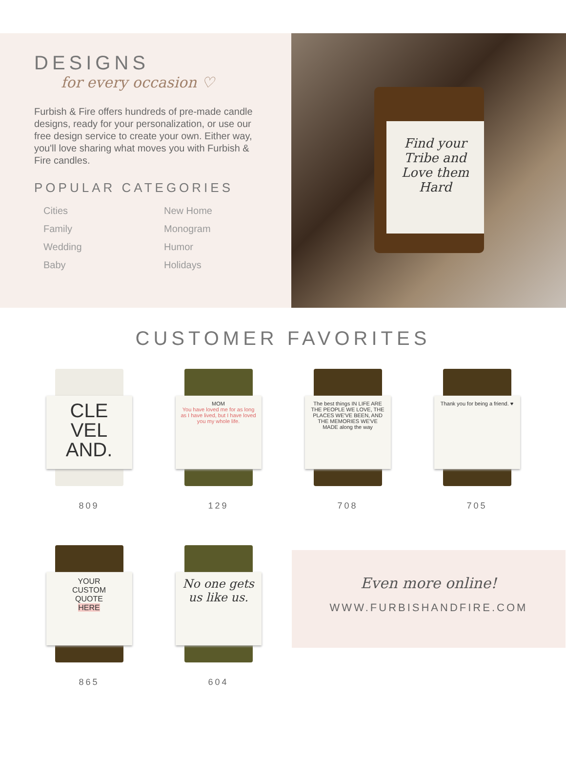DESIGNS
for every occasion ♡
Furbish & Fire offers hundreds of pre-made candle designs, ready for your personalization, or use our free design service to create your own. Either way, you'll love sharing what moves you with Furbish & Fire candles.
POPULAR CATEGORIES
Cities New Home Family Monogram Wedding Humor Baby Holidays
Find your
Tribe and
Love them
Hard
CUSTOMER FAVORITES
CLE
VEL
AND.
809
MOM
You have loved me for as long as I have lived, but I have loved you my whole life.
129
The best things IN LIFE ARE THE PEOPLE WE LOVE, THE PLACES WE'VE BEEN, AND THE MEMORIES WE'VE MADE along the way
708
Thank you for being a friend. ♥
705
YOUR
CUSTOM
QUOTE
HERE
865
No one gets us like us.
604
Even more online!
WWW.FURBISHANDFIRE.COM